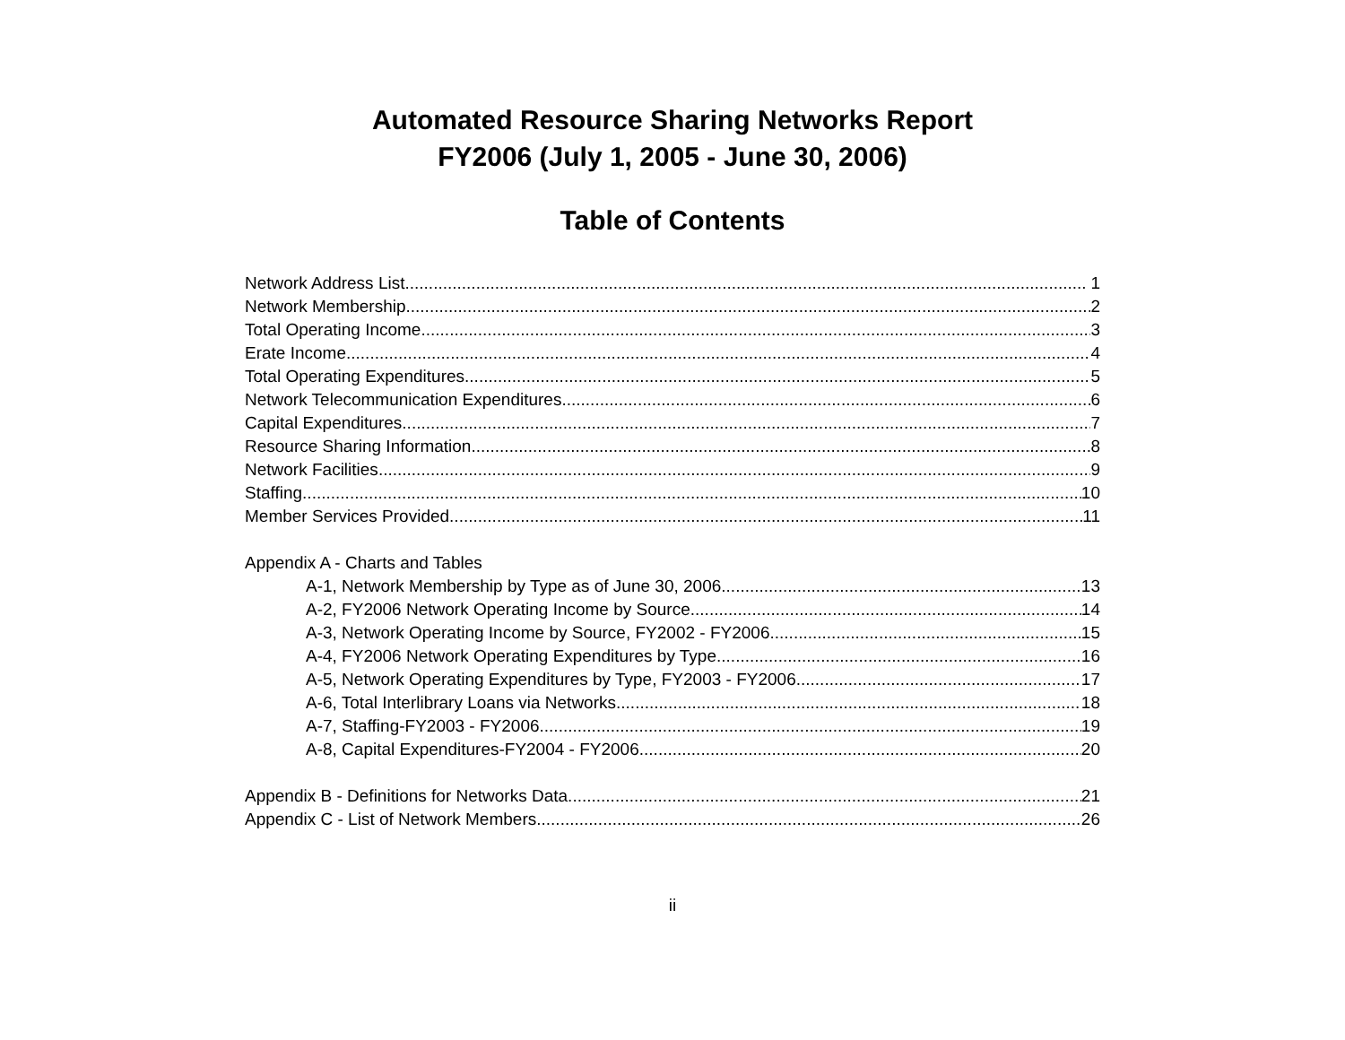Automated Resource Sharing Networks Report
FY2006 (July 1, 2005 - June 30, 2006)
Table of Contents
Network Address List 1
Network Membership 2
Total Operating Income 3
Erate Income 4
Total Operating Expenditures 5
Network Telecommunication Expenditures 6
Capital Expenditures 7
Resource Sharing Information 8
Network Facilities 9
Staffing 10
Member Services Provided 11
Appendix A - Charts and Tables
A-1, Network Membership by Type as of June 30, 2006 13
A-2, FY2006 Network Operating Income by Source 14
A-3, Network Operating Income by Source, FY2002 - FY2006 15
A-4, FY2006 Network Operating Expenditures by Type 16
A-5, Network Operating Expenditures by Type, FY2003 - FY2006 17
A-6, Total Interlibrary Loans via Networks 18
A-7, Staffing-FY2003 - FY2006 19
A-8, Capital Expenditures-FY2004 - FY2006 20
Appendix B - Definitions for Networks Data 21
Appendix C - List of Network Members 26
ii